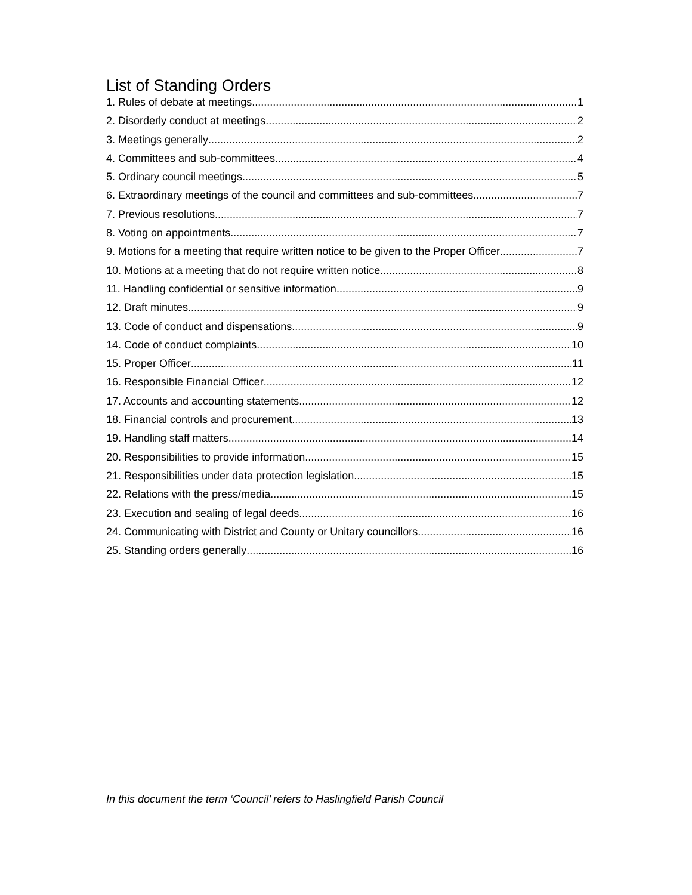List of Standing Orders
1. Rules of debate at meetings 1
2. Disorderly conduct at meetings 2
3. Meetings generally 2
4. Committees and sub-committees 4
5. Ordinary council meetings 5
6. Extraordinary meetings of the council and committees and sub-committees 7
7. Previous resolutions 7
8. Voting on appointments 7
9. Motions for a meeting that require written notice to be given to the Proper Officer 7
10. Motions at a meeting that do not require written notice 8
11. Handling confidential or sensitive information 9
12. Draft minutes 9
13. Code of conduct and dispensations 9
14. Code of conduct complaints 10
15. Proper Officer 11
16. Responsible Financial Officer 12
17. Accounts and accounting statements 12
18. Financial controls and procurement 13
19. Handling staff matters 14
20. Responsibilities to provide information 15
21. Responsibilities under data protection legislation 15
22. Relations with the press/media 15
23. Execution and sealing of legal deeds 16
24. Communicating with District and County or Unitary councillors 16
25. Standing orders generally 16
In this document the term ‘Council’ refers to Haslingfield Parish Council